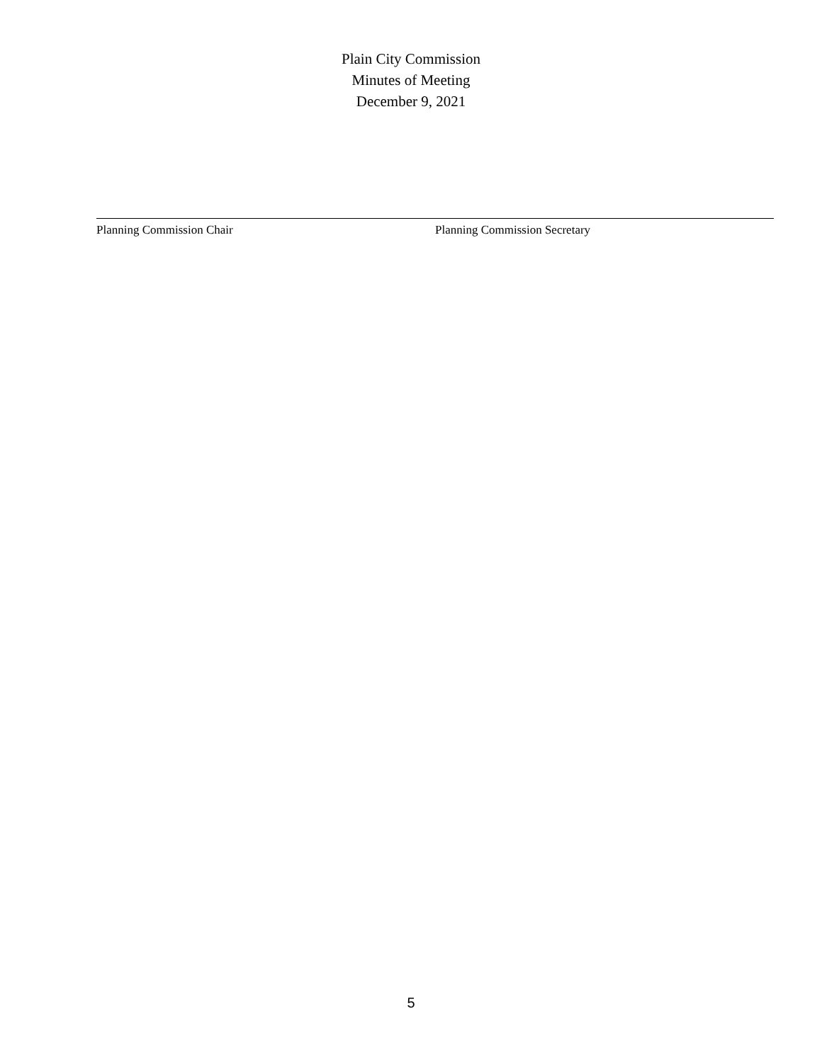Plain City Commission
Minutes of Meeting
December 9, 2021
Planning Commission Chair Planning Commission Secretary
5